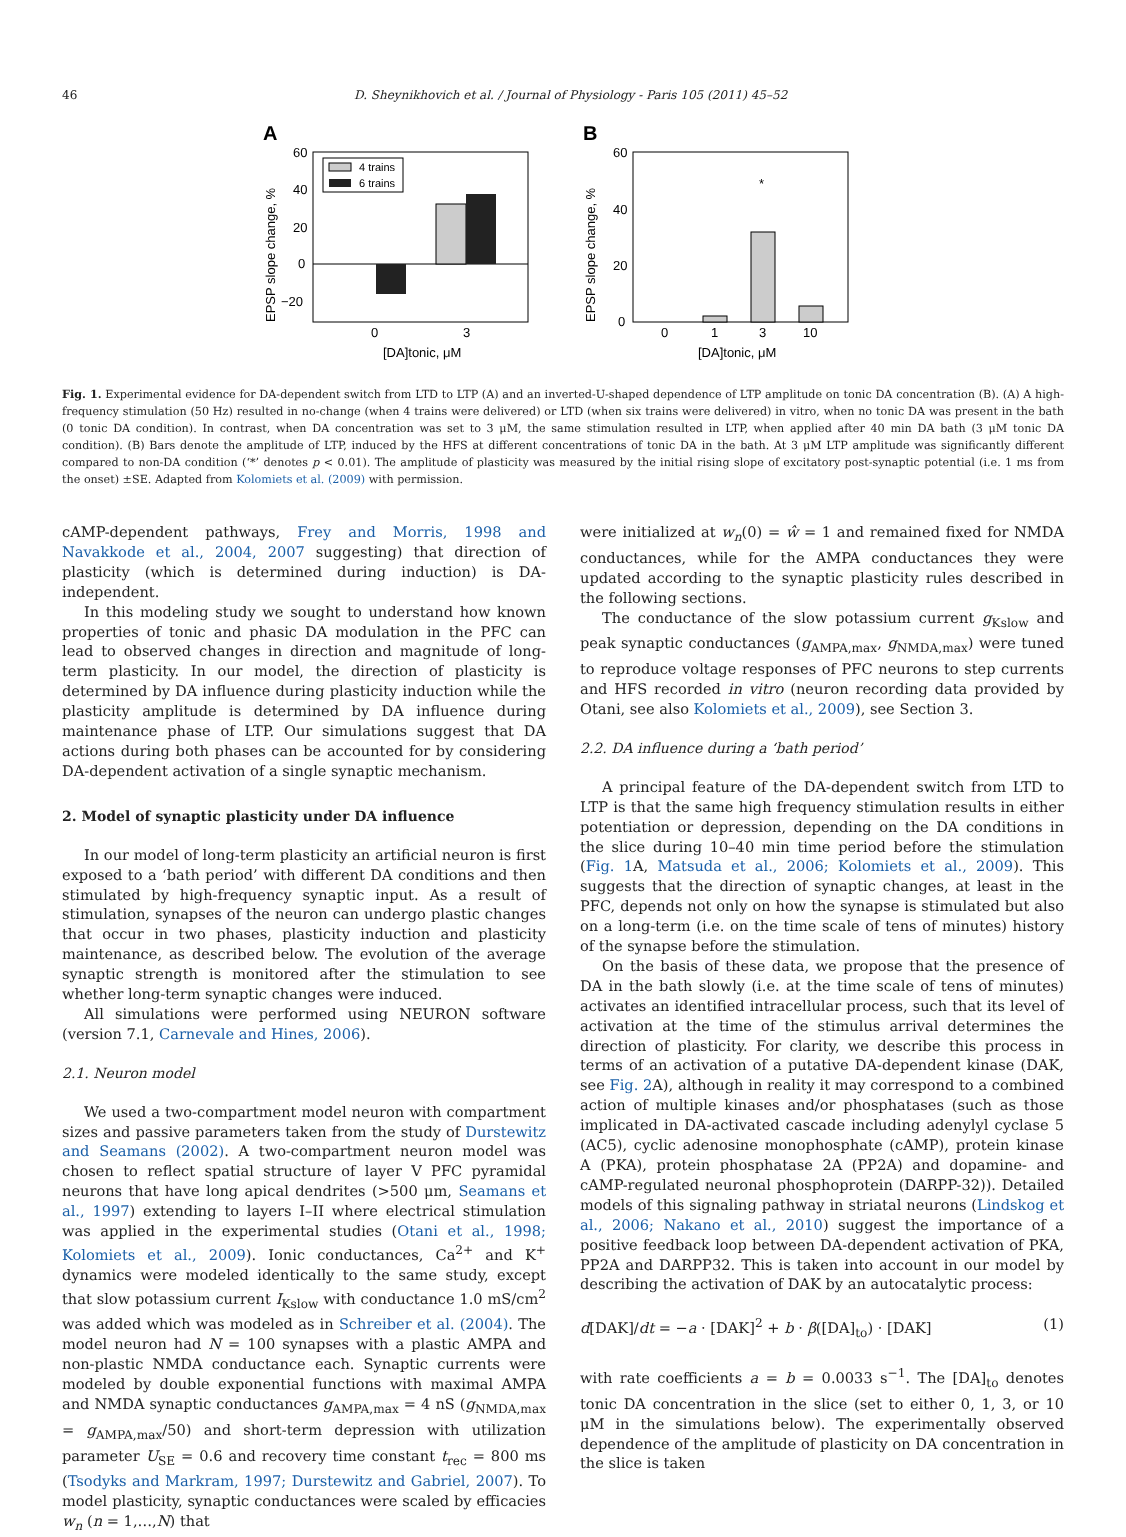46 D. Sheynikhovich et al. / Journal of Physiology - Paris 105 (2011) 45–52
A
EPSP slope change, %
60
40
20
0
−20
4 trains
6 trains
0
3
[DA]tonic, μM
B
EPSP slope change, %
60
40
20
0
*
0
1
3
10
[DA]tonic, μM
Fig. 1. Experimental evidence for DA-dependent switch from LTD to LTP (A) and an inverted-U-shaped dependence of LTP amplitude on tonic DA concentration (B). (A) A high-frequency stimulation (50 Hz) resulted in no-change (when 4 trains were delivered) or LTD (when six trains were delivered) in vitro, when no tonic DA was present in the bath (0 tonic DA condition). In contrast, when DA concentration was set to 3 μM, the same stimulation resulted in LTP, when applied after 40 min DA bath (3 μM tonic DA condition). (B) Bars denote the amplitude of LTP, induced by the HFS at different concentrations of tonic DA in the bath. At 3 μM LTP amplitude was significantly different compared to non-DA condition (‘*’ denotes p < 0.01). The amplitude of plasticity was measured by the initial rising slope of excitatory post-synaptic potential (i.e. 1 ms from the onset) ±SE. Adapted from Kolomiets et al. (2009) with permission.
cAMP-dependent pathways, Frey and Morris, 1998 and Navakkode et al., 2004, 2007 suggesting) that direction of plasticity (which is determined during induction) is DA-independent.
In this modeling study we sought to understand how known properties of tonic and phasic DA modulation in the PFC can lead to observed changes in direction and magnitude of long-term plasticity. In our model, the direction of plasticity is determined by DA influence during plasticity induction while the plasticity amplitude is determined by DA influence during maintenance phase of LTP. Our simulations suggest that DA actions during both phases can be accounted for by considering DA-dependent activation of a single synaptic mechanism.
2. Model of synaptic plasticity under DA influence
In our model of long-term plasticity an artificial neuron is first exposed to a ‘bath period’ with different DA conditions and then stimulated by high-frequency synaptic input. As a result of stimulation, synapses of the neuron can undergo plastic changes that occur in two phases, plasticity induction and plasticity maintenance, as described below. The evolution of the average synaptic strength is monitored after the stimulation to see whether long-term synaptic changes were induced.
All simulations were performed using NEURON software (version 7.1, Carnevale and Hines, 2006).
2.1. Neuron model
We used a two-compartment model neuron with compartment sizes and passive parameters taken from the study of Durstewitz and Seamans (2002). A two-compartment neuron model was chosen to reflect spatial structure of layer V PFC pyramidal neurons that have long apical dendrites (>500 μm, Seamans et al., 1997) extending to layers I–II where electrical stimulation was applied in the experimental studies (Otani et al., 1998; Kolomiets et al., 2009). Ionic conductances, Ca<sup>2+</sup> and K<sup>+</sup> dynamics were modeled identically to the same study, except that slow potassium current I<sub>Kslow</sub> with conductance 1.0 mS/cm<sup>2</sup> was added which was modeled as in Schreiber et al. (2004). The model neuron had N = 100 synapses with a plastic AMPA and non-plastic NMDA conductance each. Synaptic currents were modeled by double exponential functions with maximal AMPA and NMDA synaptic conductances g<sub>AMPA,max</sub> = 4 nS (g<sub>NMDA,max</sub> = g<sub>AMPA,max</sub>/50) and short-term depression with utilization parameter U<sub>SE</sub> = 0.6 and recovery time constant t<sub>rec</sub> = 800 ms (Tsodyks and Markram, 1997; Durstewitz and Gabriel, 2007). To model plasticity, synaptic conductances were scaled by efficacies w<sub>n</sub> (n = 1,…,N) that
were initialized at w<sub>n</sub>(0) = ŵ = 1 and remained fixed for NMDA conductances, while for the AMPA conductances they were updated according to the synaptic plasticity rules described in the following sections.
The conductance of the slow potassium current g<sub>Kslow</sub> and peak synaptic conductances (g<sub>AMPA,max</sub>, g<sub>NMDA,max</sub>) were tuned to reproduce voltage responses of PFC neurons to step currents and HFS recorded in vitro (neuron recording data provided by Otani, see also Kolomiets et al., 2009), see Section 3.
2.2. DA influence during a ‘bath period’
A principal feature of the DA-dependent switch from LTD to LTP is that the same high frequency stimulation results in either potentiation or depression, depending on the DA conditions in the slice during 10–40 min time period before the stimulation (Fig. 1 A, Matsuda et al., 2006; Kolomiets et al., 2009). This suggests that the direction of synaptic changes, at least in the PFC, depends not only on how the synapse is stimulated but also on a long-term (i.e. on the time scale of tens of minutes) history of the synapse before the stimulation.
On the basis of these data, we propose that the presence of DA in the bath slowly (i.e. at the time scale of tens of minutes) activates an identified intracellular process, such that its level of activation at the time of the stimulus arrival determines the direction of plasticity. For clarity, we describe this process in terms of an activation of a putative DA-dependent kinase (DAK, see Fig. 2 A), although in reality it may correspond to a combined action of multiple kinases and/or phosphatases (such as those implicated in DA-activated cascade including adenylyl cyclase 5 (AC5), cyclic adenosine monophosphate (cAMP), protein kinase A (PKA), protein phosphatase 2A (PP2A) and dopamine- and cAMP-regulated neuronal phosphoprotein (DARPP-32)). Detailed models of this signaling pathway in striatal neurons (Lindskog et al., 2006; Nakano et al., 2010) suggest the importance of a positive feedback loop between DA-dependent activation of PKA, PP2A and DARPP32. This is taken into account in our model by describing the activation of DAK by an autocatalytic process:
d[DAK]/dt = −a · [DAK]<sup>2</sup> + b · β([DA]<sub>to</sub>) · [DAK] (1)
with rate coefficients a = b = 0.0033 s<sup>−1</sup>. The [DA]<sub>to</sub> denotes tonic DA concentration in the slice (set to either 0, 1, 3, or 10 μM in the simulations below). The experimentally observed dependence of the amplitude of plasticity on DA concentration in the slice is taken